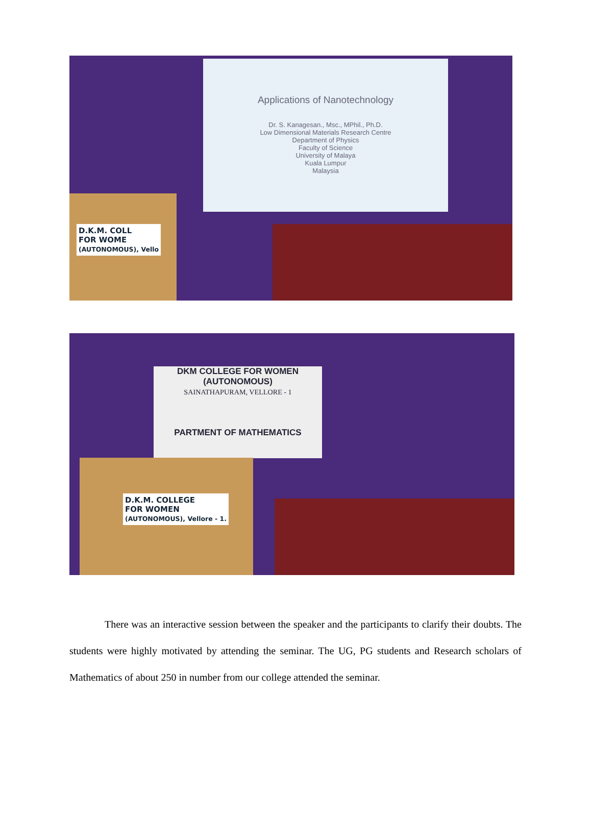Applications of Nanotechnology
Dr. S. Kanagesan., Msc., MPhil., Ph.D.
Low Dimensional Materials Research Centre
Department of Physics
Faculty of Science
University of Malaya
Kuala Lumpur
Malaysia
D.K.M. COLL
FOR WOME
(AUTONOMOUS), Vello
DKM COLLEGE FOR WOMEN
(AUTONOMOUS)
SAINATHAPURAM, VELLORE - 1
PARTMENT OF MATHEMATICS
D.K.M. COLLEGE
FOR WOMEN
(AUTONOMOUS), Vellore - 1.
There was an interactive session between the speaker and the participants to clarify their doubts. The students were highly motivated by attending the seminar. The UG, PG students and Research scholars of Mathematics of about 250 in number from our college attended the seminar.